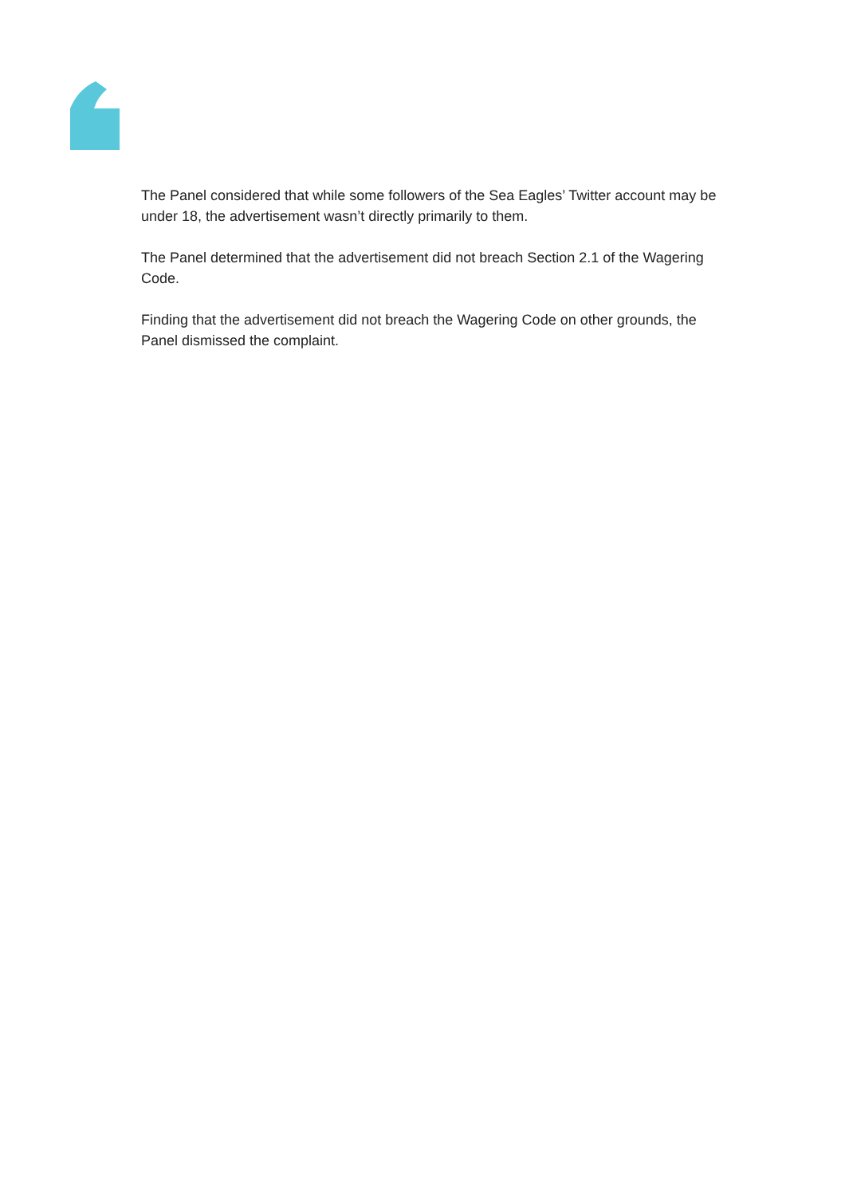The Panel considered that while some followers of the Sea Eagles’ Twitter account may be under 18, the advertisement wasn’t directly primarily to them.
The Panel determined that the advertisement did not breach Section 2.1 of the Wagering Code.
Finding that the advertisement did not breach the Wagering Code on other grounds, the Panel dismissed the complaint.